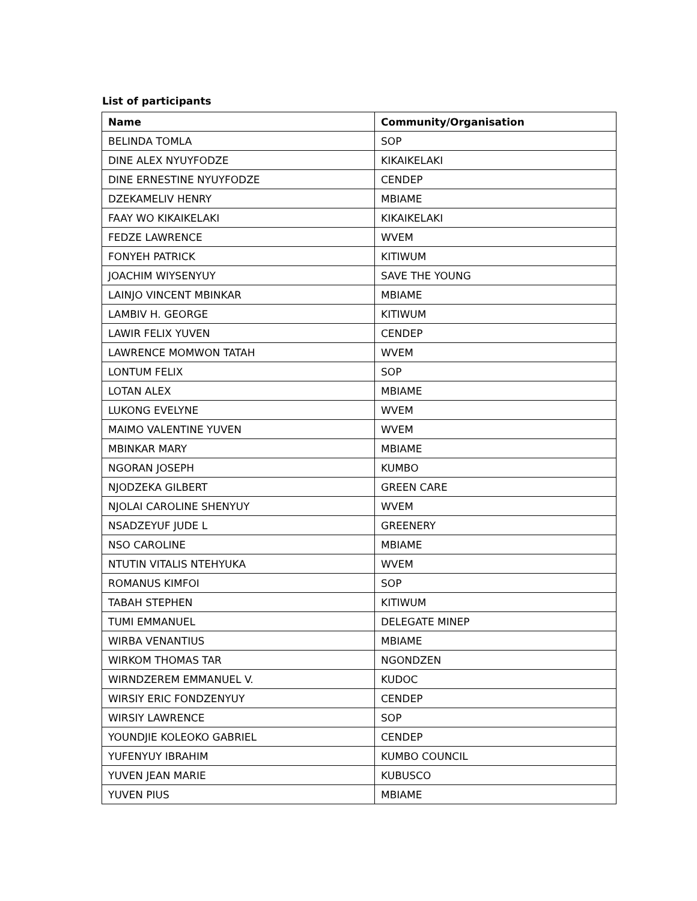List of participants
| Name | Community/Organisation |
| --- | --- |
| BELINDA TOMLA | SOP |
| DINE ALEX NYUYFODZE | KIKAIKELAKI |
| DINE ERNESTINE NYUYFODZE | CENDEP |
| DZEKAMELIV HENRY | MBIAME |
| FAAY WO KIKAIKELAKI | KIKAIKELAKI |
| FEDZE LAWRENCE | WVEM |
| FONYEH PATRICK | KITIWUM |
| JOACHIM WIYSENYUY | SAVE THE YOUNG |
| LAINJO VINCENT MBINKAR | MBIAME |
| LAMBIV H. GEORGE | KITIWUM |
| LAWIR FELIX YUVEN | CENDEP |
| LAWRENCE MOMWON TATAH | WVEM |
| LONTUM FELIX | SOP |
| LOTAN ALEX | MBIAME |
| LUKONG EVELYNE | WVEM |
| MAIMO VALENTINE YUVEN | WVEM |
| MBINKAR MARY | MBIAME |
| NGORAN JOSEPH | KUMBO |
| NJODZEKA GILBERT | GREEN CARE |
| NJOLAI CAROLINE SHENYUY | WVEM |
| NSADZEYUF JUDE L | GREENERY |
| NSO CAROLINE | MBIAME |
| NTUTIN VITALIS NTEHYUKA | WVEM |
| ROMANUS KIMFOI | SOP |
| TABAH STEPHEN | KITIWUM |
| TUMI EMMANUEL | DELEGATE MINEP |
| WIRBA VENANTIUS | MBIAME |
| WIRKOM THOMAS TAR | NGONDZEN |
| WIRNDZEREM EMMANUEL V. | KUDOC |
| WIRSIY ERIC FONDZENYUY | CENDEP |
| WIRSIY LAWRENCE | SOP |
| YOUNDJIE KOLEOKO GABRIEL | CENDEP |
| YUFENYUY IBRAHIM | KUMBO COUNCIL |
| YUVEN JEAN MARIE | KUBUSCO |
| YUVEN PIUS | MBIAME |